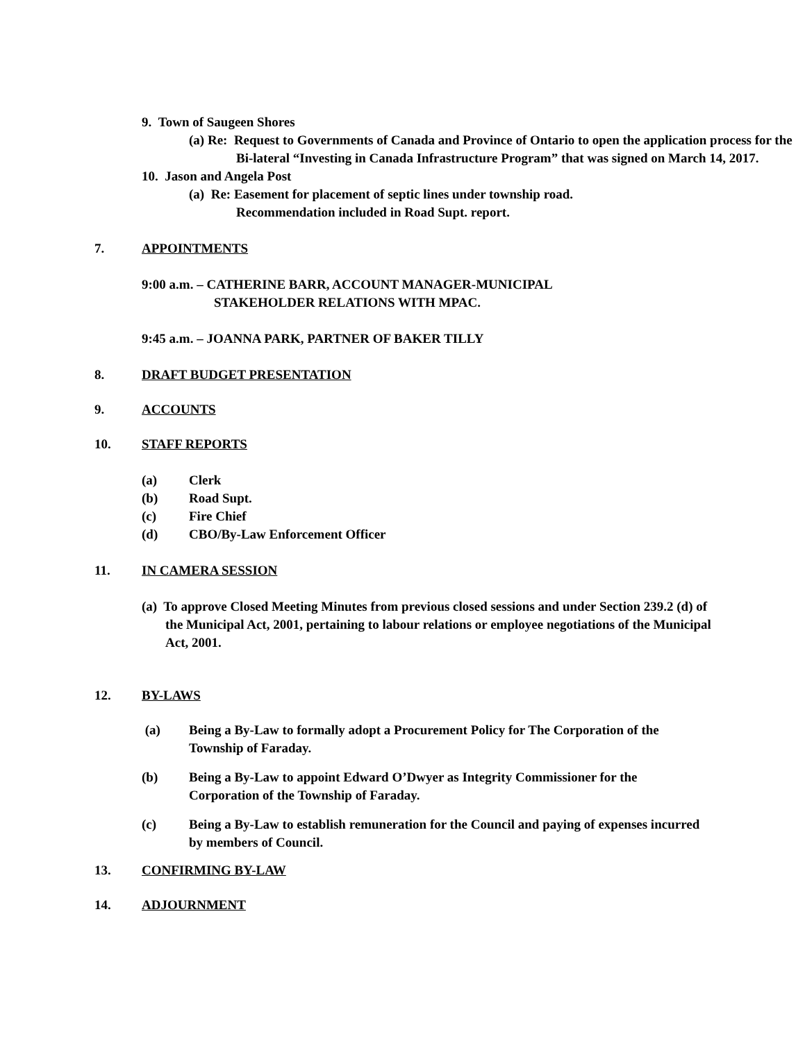9. Town of Saugeen Shores
(a) Re: Request to Governments of Canada and Province of Ontario to open the application process for the Bi-lateral “Investing in Canada Infrastructure Program” that was signed on March 14, 2017.
10. Jason and Angela Post
(a) Re: Easement for placement of septic lines under township road.
Recommendation included in Road Supt. report.
7. APPOINTMENTS
9:00 a.m. – CATHERINE BARR, ACCOUNT MANAGER-MUNICIPAL
STAKEHOLDER RELATIONS WITH MPAC.
9:45 a.m. – JOANNA PARK, PARTNER OF BAKER TILLY
8. DRAFT BUDGET PRESENTATION
9. ACCOUNTS
10. STAFF REPORTS
(a) Clerk
(b) Road Supt.
(c) Fire Chief
(d) CBO/By-Law Enforcement Officer
11. IN CAMERA SESSION
(a) To approve Closed Meeting Minutes from previous closed sessions and under Section 239.2 (d) of the Municipal Act, 2001, pertaining to labour relations or employee negotiations of the Municipal Act, 2001.
12. BY-LAWS
(a) Being a By-Law to formally adopt a Procurement Policy for The Corporation of the Township of Faraday.
(b) Being a By-Law to appoint Edward O’Dwyer as Integrity Commissioner for the Corporation of the Township of Faraday.
(c) Being a By-Law to establish remuneration for the Council and paying of expenses incurred by members of Council.
13. CONFIRMING BY-LAW
14. ADJOURNMENT